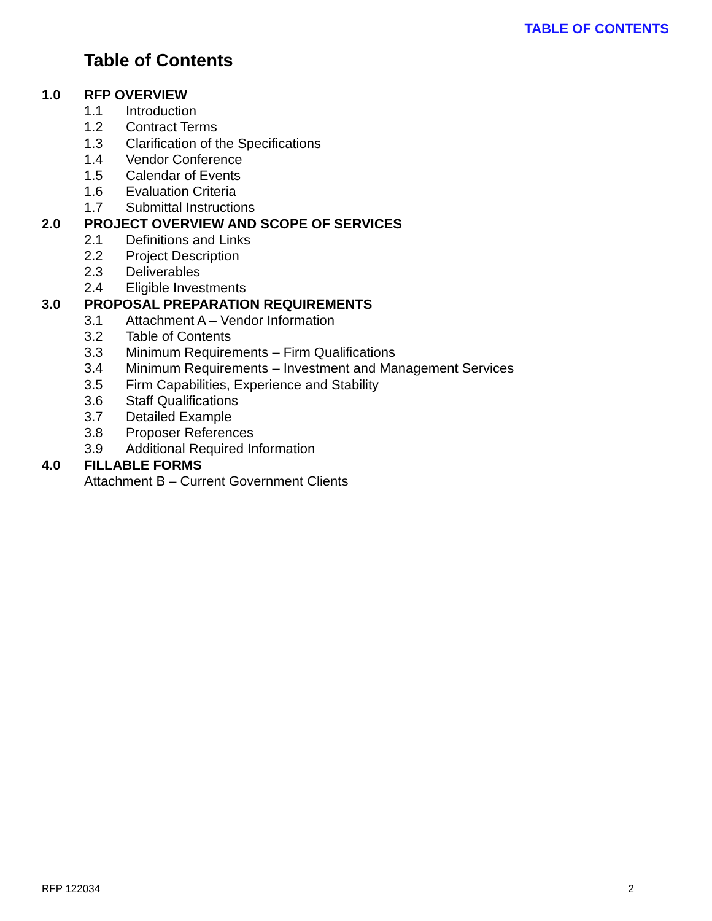TABLE OF CONTENTS
Table of Contents
1.0 RFP OVERVIEW
1.1 Introduction
1.2 Contract Terms
1.3 Clarification of the Specifications
1.4 Vendor Conference
1.5 Calendar of Events
1.6 Evaluation Criteria
1.7 Submittal Instructions
2.0 PROJECT OVERVIEW AND SCOPE OF SERVICES
2.1 Definitions and Links
2.2 Project Description
2.3 Deliverables
2.4 Eligible Investments
3.0 PROPOSAL PREPARATION REQUIREMENTS
3.1 Attachment A – Vendor Information
3.2 Table of Contents
3.3 Minimum Requirements – Firm Qualifications
3.4 Minimum Requirements – Investment and Management Services
3.5 Firm Capabilities, Experience and Stability
3.6 Staff Qualifications
3.7 Detailed Example
3.8 Proposer References
3.9 Additional Required Information
4.0 FILLABLE FORMS
Attachment B – Current Government Clients
RFP 122034 2